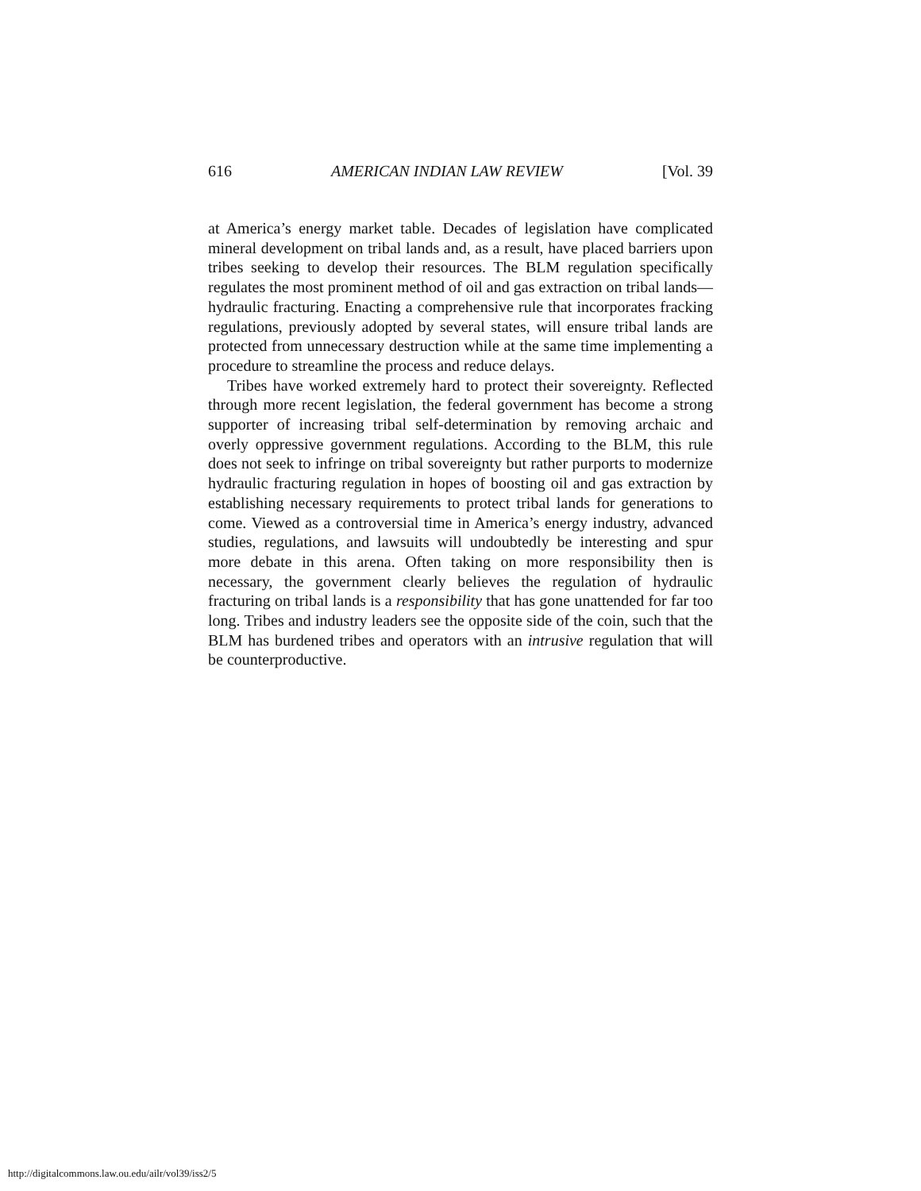616 AMERICAN INDIAN LAW REVIEW [Vol. 39
at America’s energy market table. Decades of legislation have complicated mineral development on tribal lands and, as a result, have placed barriers upon tribes seeking to develop their resources. The BLM regulation specifically regulates the most prominent method of oil and gas extraction on tribal lands—hydraulic fracturing. Enacting a comprehensive rule that incorporates fracking regulations, previously adopted by several states, will ensure tribal lands are protected from unnecessary destruction while at the same time implementing a procedure to streamline the process and reduce delays.
Tribes have worked extremely hard to protect their sovereignty. Reflected through more recent legislation, the federal government has become a strong supporter of increasing tribal self-determination by removing archaic and overly oppressive government regulations. According to the BLM, this rule does not seek to infringe on tribal sovereignty but rather purports to modernize hydraulic fracturing regulation in hopes of boosting oil and gas extraction by establishing necessary requirements to protect tribal lands for generations to come. Viewed as a controversial time in America’s energy industry, advanced studies, regulations, and lawsuits will undoubtedly be interesting and spur more debate in this arena. Often taking on more responsibility then is necessary, the government clearly believes the regulation of hydraulic fracturing on tribal lands is a responsibility that has gone unattended for far too long. Tribes and industry leaders see the opposite side of the coin, such that the BLM has burdened tribes and operators with an intrusive regulation that will be counterproductive.
http://digitalcommons.law.ou.edu/ailr/vol39/iss2/5